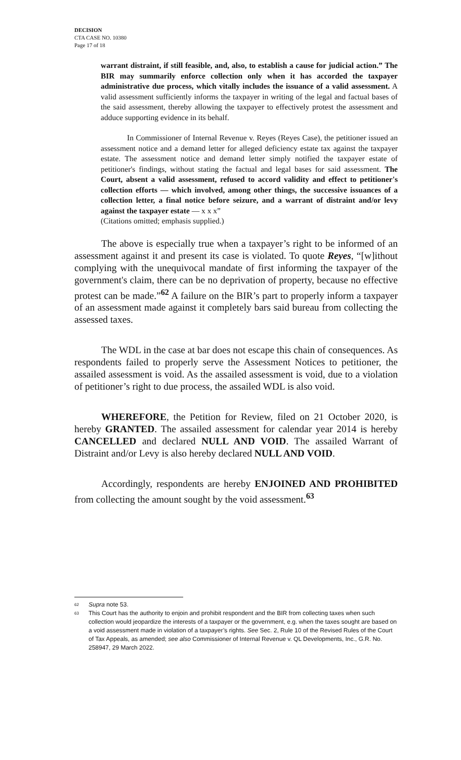DECISION
CTA CASE NO. 10380
Page 17 of 18
warrant distraint, if still feasible, and, also, to establish a cause for judicial action.” The BIR may summarily enforce collection only when it has accorded the taxpayer administrative due process, which vitally includes the issuance of a valid assessment. A valid assessment sufficiently informs the taxpayer in writing of the legal and factual bases of the said assessment, thereby allowing the taxpayer to effectively protest the assessment and adduce supporting evidence in its behalf.
In Commissioner of Internal Revenue v. Reyes (Reyes Case), the petitioner issued an assessment notice and a demand letter for alleged deficiency estate tax against the taxpayer estate. The assessment notice and demand letter simply notified the taxpayer estate of petitioner's findings, without stating the factual and legal bases for said assessment. The Court, absent a valid assessment, refused to accord validity and effect to petitioner's collection efforts — which involved, among other things, the successive issuances of a collection letter, a final notice before seizure, and a warrant of distraint and/or levy against the taxpayer estate — x x x”
(Citations omitted; emphasis supplied.)
The above is especially true when a taxpayer’s right to be informed of an assessment against it and present its case is violated. To quote Reyes, “[w]ithout complying with the unequivocal mandate of first informing the taxpayer of the government's claim, there can be no deprivation of property, because no effective protest can be made.”<sup>62</sup> A failure on the BIR’s part to properly inform a taxpayer of an assessment made against it completely bars said bureau from collecting the assessed taxes.
The WDL in the case at bar does not escape this chain of consequences. As respondents failed to properly serve the Assessment Notices to petitioner, the assailed assessment is void. As the assailed assessment is void, due to a violation of petitioner’s right to due process, the assailed WDL is also void.
WHEREFORE, the Petition for Review, filed on 21 October 2020, is hereby GRANTED. The assailed assessment for calendar year 2014 is hereby CANCELLED and declared NULL AND VOID. The assailed Warrant of Distraint and/or Levy is also hereby declared NULL AND VOID.
Accordingly, respondents are hereby ENJOINED AND PROHIBITED from collecting the amount sought by the void assessment.<sup>63</sup>
62 Supra note 53.
63 This Court has the authority to enjoin and prohibit respondent and the BIR from collecting taxes when such collection would jeopardize the interests of a taxpayer or the government, e.g. when the taxes sought are based on a void assessment made in violation of a taxpayer’s rights. See Sec. 2, Rule 10 of the Revised Rules of the Court of Tax Appeals, as amended; see also Commissioner of Internal Revenue v. QL Developments, Inc., G.R. No. 258947, 29 March 2022.